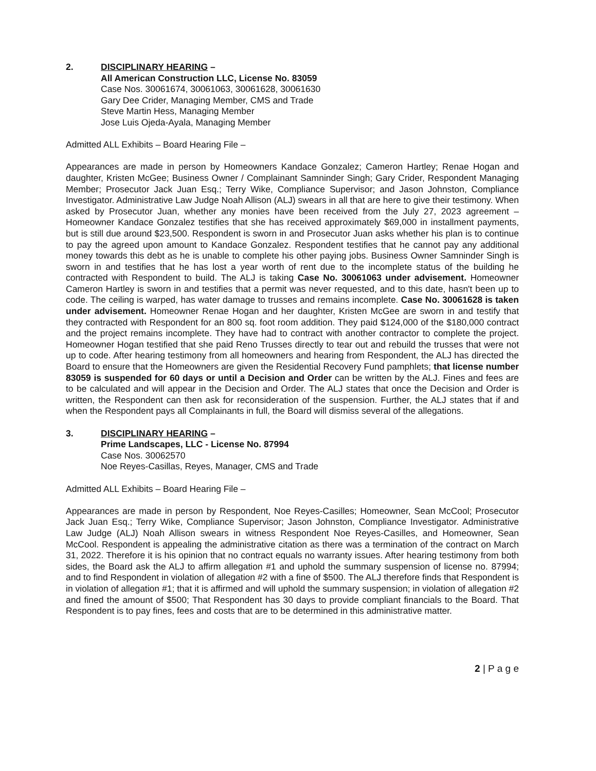2. DISCIPLINARY HEARING –
All American Construction LLC, License No. 83059
Case Nos. 30061674, 30061063, 30061628, 30061630
Gary Dee Crider, Managing Member, CMS and Trade
Steve Martin Hess, Managing Member
Jose Luis Ojeda-Ayala, Managing Member
Admitted ALL Exhibits – Board Hearing File –
Appearances are made in person by Homeowners Kandace Gonzalez; Cameron Hartley; Renae Hogan and daughter, Kristen McGee; Business Owner / Complainant Samninder Singh; Gary Crider, Respondent Managing Member; Prosecutor Jack Juan Esq.; Terry Wike, Compliance Supervisor; and Jason Johnston, Compliance Investigator. Administrative Law Judge Noah Allison (ALJ) swears in all that are here to give their testimony. When asked by Prosecutor Juan, whether any monies have been received from the July 27, 2023 agreement – Homeowner Kandace Gonzalez testifies that she has received approximately $69,000 in installment payments, but is still due around $23,500. Respondent is sworn in and Prosecutor Juan asks whether his plan is to continue to pay the agreed upon amount to Kandace Gonzalez. Respondent testifies that he cannot pay any additional money towards this debt as he is unable to complete his other paying jobs. Business Owner Samninder Singh is sworn in and testifies that he has lost a year worth of rent due to the incomplete status of the building he contracted with Respondent to build. The ALJ is taking Case No. 30061063 under advisement. Homeowner Cameron Hartley is sworn in and testifies that a permit was never requested, and to this date, hasn't been up to code. The ceiling is warped, has water damage to trusses and remains incomplete. Case No. 30061628 is taken under advisement. Homeowner Renae Hogan and her daughter, Kristen McGee are sworn in and testify that they contracted with Respondent for an 800 sq. foot room addition. They paid $124,000 of the $180,000 contract and the project remains incomplete. They have had to contract with another contractor to complete the project. Homeowner Hogan testified that she paid Reno Trusses directly to tear out and rebuild the trusses that were not up to code. After hearing testimony from all homeowners and hearing from Respondent, the ALJ has directed the Board to ensure that the Homeowners are given the Residential Recovery Fund pamphlets; that license number 83059 is suspended for 60 days or until a Decision and Order can be written by the ALJ. Fines and fees are to be calculated and will appear in the Decision and Order. The ALJ states that once the Decision and Order is written, the Respondent can then ask for reconsideration of the suspension. Further, the ALJ states that if and when the Respondent pays all Complainants in full, the Board will dismiss several of the allegations.
3. DISCIPLINARY HEARING –
Prime Landscapes, LLC - License No. 87994
Case Nos. 30062570
Noe Reyes-Casillas, Reyes, Manager, CMS and Trade
Admitted ALL Exhibits – Board Hearing File –
Appearances are made in person by Respondent, Noe Reyes-Casilles; Homeowner, Sean McCool; Prosecutor Jack Juan Esq.; Terry Wike, Compliance Supervisor; Jason Johnston, Compliance Investigator. Administrative Law Judge (ALJ) Noah Allison swears in witness Respondent Noe Reyes-Casilles, and Homeowner, Sean McCool. Respondent is appealing the administrative citation as there was a termination of the contract on March 31, 2022. Therefore it is his opinion that no contract equals no warranty issues. After hearing testimony from both sides, the Board ask the ALJ to affirm allegation #1 and uphold the summary suspension of license no. 87994; and to find Respondent in violation of allegation #2 with a fine of $500. The ALJ therefore finds that Respondent is in violation of allegation #1; that it is affirmed and will uphold the summary suspension; in violation of allegation #2 and fined the amount of $500; That Respondent has 30 days to provide compliant financials to the Board. That Respondent is to pay fines, fees and costs that are to be determined in this administrative matter.
2 | P a g e